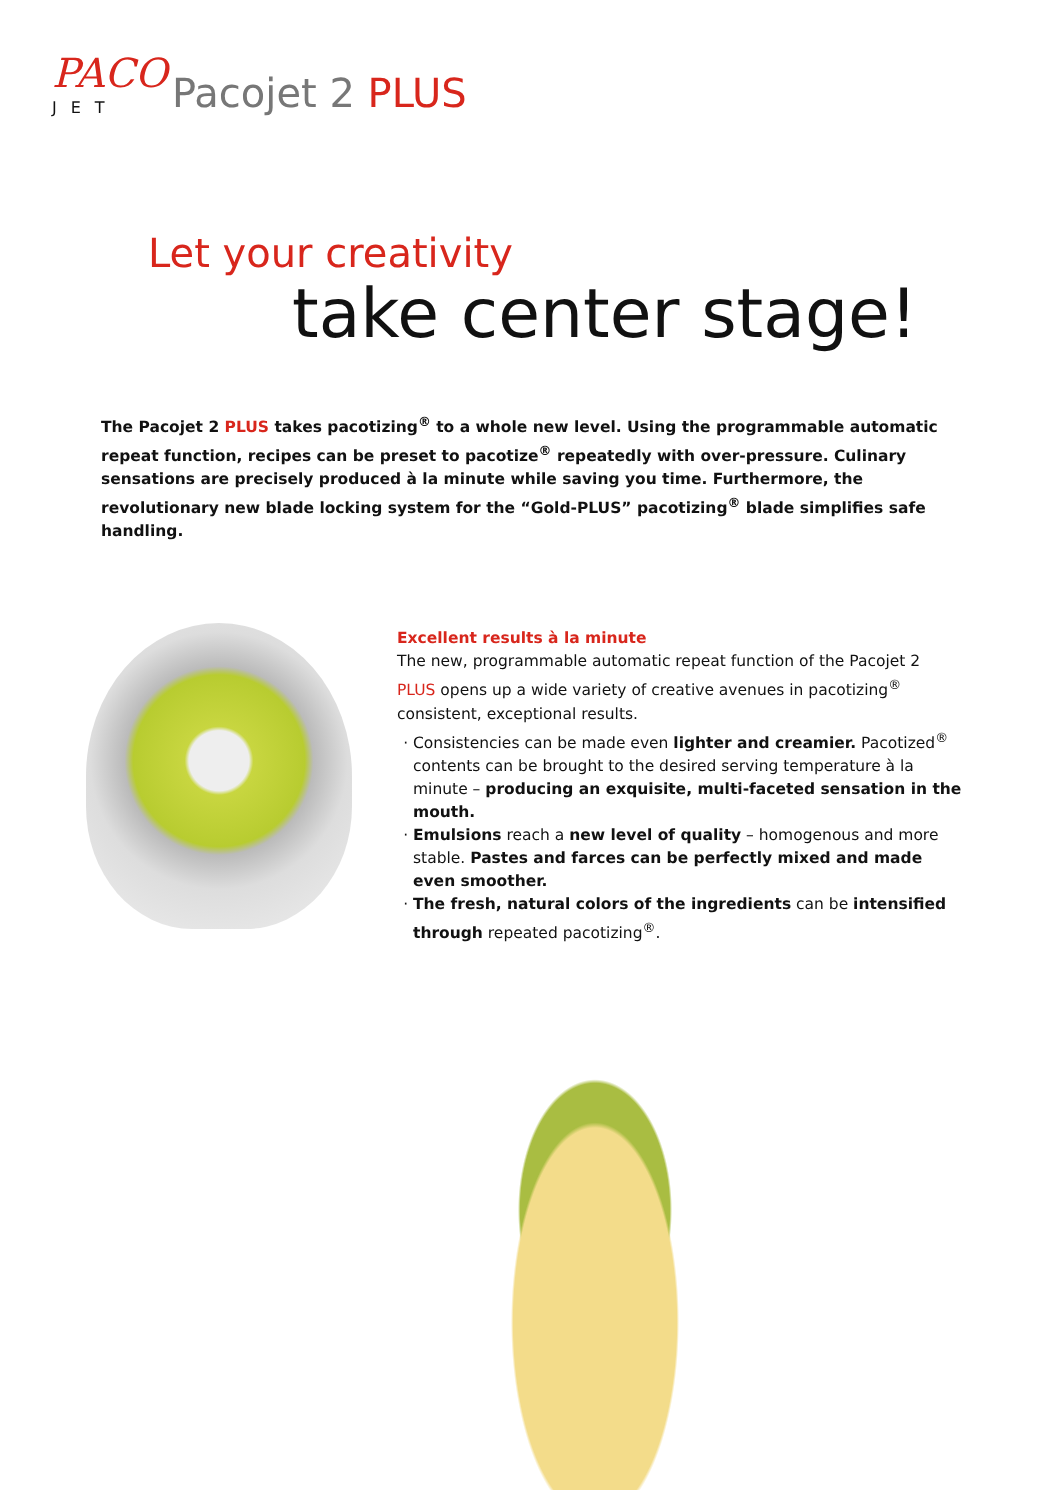PACO
JET
Pacojet 2 PLUS
Let your creativity
take center stage!
The Pacojet 2 PLUS takes pacotizing<sup>®</sup> to a whole new level. Using the programmable automatic repeat function, recipes can be preset to pacotize<sup>®</sup> repeatedly with over-pressure. Culinary sensations are precisely produced à la minute while saving you time. Furthermore, the revolutionary new blade locking system for the “Gold-PLUS” pacotizing<sup>®</sup> blade simplifies safe handling.
Excellent results à la minute
The new, programmable automatic repeat function of the Pacojet 2 PLUS opens up a wide variety of creative avenues in pacotizing<sup>®</sup> consistent, exceptional results.
Consistencies can be made even lighter and creamier. Pacotized<sup>®</sup> contents can be brought to the desired serving temperature à la minute – producing an exquisite, multi-faceted sensation in the mouth.
Emulsions reach a new level of quality – homogenous and more stable. Pastes and farces can be perfectly mixed and made even smoother.
The fresh, natural colors of the ingredients can be intensified through repeated pacotizing<sup>®</sup>.